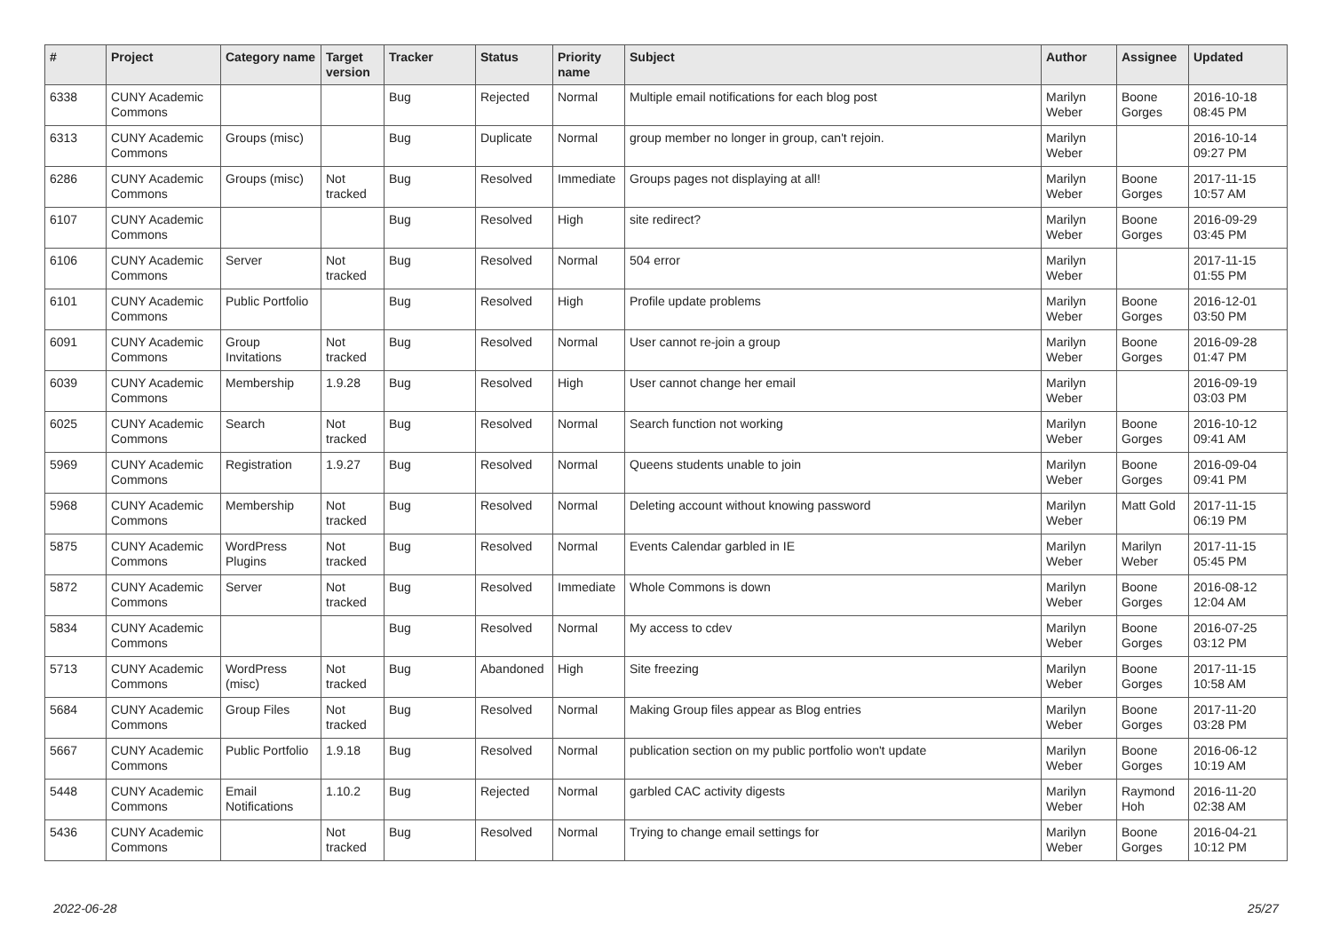| # | Project | Category name | Target version | Tracker | Status | Priority name | Subject | Author | Assignee | Updated |
| --- | --- | --- | --- | --- | --- | --- | --- | --- | --- | --- |
| 6338 | CUNY Academic Commons | | | Bug | Rejected | Normal | Multiple email notifications for each blog post | Marilyn Weber | Boone Gorges | 2016-10-18 08:45 PM |
| 6313 | CUNY Academic Commons | Groups (misc) | | Bug | Duplicate | Normal | group member no longer in group, can't rejoin. | Marilyn Weber | | 2016-10-14 09:27 PM |
| 6286 | CUNY Academic Commons | Groups (misc) | Not tracked | Bug | Resolved | Immediate | Groups pages not displaying at all! | Marilyn Weber | Boone Gorges | 2017-11-15 10:57 AM |
| 6107 | CUNY Academic Commons | | | Bug | Resolved | High | site redirect? | Marilyn Weber | Boone Gorges | 2016-09-29 03:45 PM |
| 6106 | CUNY Academic Commons | Server | Not tracked | Bug | Resolved | Normal | 504 error | Marilyn Weber | | 2017-11-15 01:55 PM |
| 6101 | CUNY Academic Commons | Public Portfolio | | Bug | Resolved | High | Profile update problems | Marilyn Weber | Boone Gorges | 2016-12-01 03:50 PM |
| 6091 | CUNY Academic Commons | Group Invitations | Not tracked | Bug | Resolved | Normal | User cannot re-join a group | Marilyn Weber | Boone Gorges | 2016-09-28 01:47 PM |
| 6039 | CUNY Academic Commons | Membership | 1.9.28 | Bug | Resolved | High | User cannot change her email | Marilyn Weber | | 2016-09-19 03:03 PM |
| 6025 | CUNY Academic Commons | Search | Not tracked | Bug | Resolved | Normal | Search function not working | Marilyn Weber | Boone Gorges | 2016-10-12 09:41 AM |
| 5969 | CUNY Academic Commons | Registration | 1.9.27 | Bug | Resolved | Normal | Queens students unable to join | Marilyn Weber | Boone Gorges | 2016-09-04 09:41 PM |
| 5968 | CUNY Academic Commons | Membership | Not tracked | Bug | Resolved | Normal | Deleting account without knowing password | Marilyn Weber | Matt Gold | 2017-11-15 06:19 PM |
| 5875 | CUNY Academic Commons | WordPress Plugins | Not tracked | Bug | Resolved | Normal | Events Calendar garbled in IE | Marilyn Weber | Marilyn Weber | 2017-11-15 05:45 PM |
| 5872 | CUNY Academic Commons | Server | Not tracked | Bug | Resolved | Immediate | Whole Commons is down | Marilyn Weber | Boone Gorges | 2016-08-12 12:04 AM |
| 5834 | CUNY Academic Commons | | | Bug | Resolved | Normal | My access to cdev | Marilyn Weber | Boone Gorges | 2016-07-25 03:12 PM |
| 5713 | CUNY Academic Commons | WordPress (misc) | Not tracked | Bug | Abandoned | High | Site freezing | Marilyn Weber | Boone Gorges | 2017-11-15 10:58 AM |
| 5684 | CUNY Academic Commons | Group Files | Not tracked | Bug | Resolved | Normal | Making Group files appear as Blog entries | Marilyn Weber | Boone Gorges | 2017-11-20 03:28 PM |
| 5667 | CUNY Academic Commons | Public Portfolio | 1.9.18 | Bug | Resolved | Normal | publication section on my public portfolio won't update | Marilyn Weber | Boone Gorges | 2016-06-12 10:19 AM |
| 5448 | CUNY Academic Commons | Email Notifications | 1.10.2 | Bug | Rejected | Normal | garbled CAC activity digests | Marilyn Weber | Raymond Hoh | 2016-11-20 02:38 AM |
| 5436 | CUNY Academic Commons | | Not tracked | Bug | Resolved | Normal | Trying to change email settings for | Marilyn Weber | Boone Gorges | 2016-04-21 10:12 PM |
2022-06-28 25/27